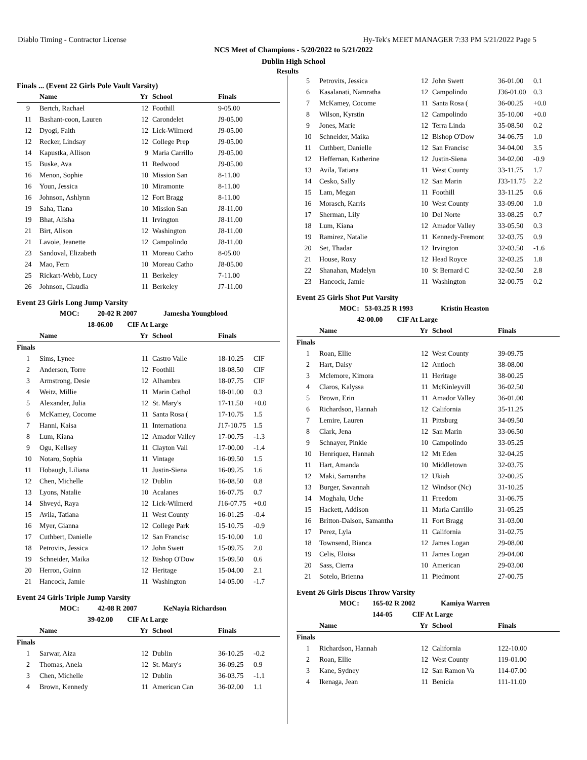Diablo Timing - Contractor License Hy-Tek's MEET MANAGER 7:33 PM 5/21/2022 Page 5
NCS Meet of Champions - 5/20/2022 to 5/21/2022
Dublin High School
Results
Finals ... (Event 22 Girls Pole Vault Varsity)
| | Name | Yr | School | Finals | |
| --- | --- | --- | --- | --- | --- |
| 9 | Bertch, Rachael | 12 | Foothill | 9-05.00 | |
| 11 | Bashant-coon, Lauren | 12 | Carondelet | J9-05.00 | |
| 12 | Dyogi, Faith | 12 | Lick-Wilmerd | J9-05.00 | |
| 12 | Recker, Lindsay | 12 | College Prep | J9-05.00 | |
| 14 | Kapustka, Allison | 9 | Maria Carrillo | J9-05.00 | |
| 15 | Buske, Ava | 11 | Redwood | J9-05.00 | |
| 16 | Menon, Sophie | 10 | Mission San | 8-11.00 | |
| 16 | Youn, Jessica | 10 | Miramonte | 8-11.00 | |
| 16 | Johnson, Ashlynn | 12 | Fort Bragg | 8-11.00 | |
| 19 | Saha, Tiana | 10 | Mission San | J8-11.00 | |
| 19 | Bhat, Alisha | 11 | Irvington | J8-11.00 | |
| 21 | Birt, Alison | 12 | Washington | J8-11.00 | |
| 21 | Lavoie, Jeanette | 12 | Campolindo | J8-11.00 | |
| 23 | Sandoval, Elizabeth | 11 | Moreau Catho | 8-05.00 | |
| 24 | Mao, Fern | 10 | Moreau Catho | J8-05.00 | |
| 25 | Rickart-Webb, Lucy | 11 | Berkeley | 7-11.00 | |
| 26 | Johnson, Claudia | 11 | Berkeley | J7-11.00 | |
Event 23 Girls Long Jump Varsity
MOC: 20-02 R 2007 Jamesha Youngblood
18-06.00 CIF At Large
| | Name | Yr | School | Finals | |
| --- | --- | --- | --- | --- | --- |
| Finals | | | | | |
| 1 | Sims, Lynee | 11 | Castro Valle | 18-10.25 | CIF |
| 2 | Anderson, Torre | 12 | Foothill | 18-08.50 | CIF |
| 3 | Armstrong, Desie | 12 | Alhambra | 18-07.75 | CIF |
| 4 | Weitz, Millie | 11 | Marin Cathol | 18-01.00 | 0.3 |
| 5 | Alexander, Julia | 12 | St. Mary's | 17-11.50 | +0.0 |
| 6 | McKamey, Cocome | 11 | Santa Rosa ( | 17-10.75 | 1.5 |
| 7 | Hanni, Kaisa | 11 | Internationa | J17-10.75 | 1.5 |
| 8 | Lum, Kiana | 12 | Amador Valley | 17-00.75 | -1.3 |
| 9 | Ogu, Kellsey | 11 | Clayton Vall | 17-00.00 | -1.4 |
| 10 | Notaro, Sophia | 11 | Vintage | 16-09.50 | 1.5 |
| 11 | Hobaugh, Liliana | 11 | Justin-Siena | 16-09.25 | 1.6 |
| 12 | Chen, Michelle | 12 | Dublin | 16-08.50 | 0.8 |
| 13 | Lyons, Natalie | 10 | Acalanes | 16-07.75 | 0.7 |
| 14 | Shveyd, Raya | 12 | Lick-Wilmerd | J16-07.75 | +0.0 |
| 15 | Avila, Tatiana | 11 | West County | 16-01.25 | -0.4 |
| 16 | Myer, Gianna | 12 | College Park | 15-10.75 | -0.9 |
| 17 | Cuthbert, Danielle | 12 | San Francisc | 15-10.00 | 1.0 |
| 18 | Petrovits, Jessica | 12 | John Swett | 15-09.75 | 2.0 |
| 19 | Schneider, Maika | 12 | Bishop O'Dow | 15-09.50 | 0.6 |
| 20 | Herron, Guinn | 12 | Heritage | 15-04.00 | 2.1 |
| 21 | Hancock, Jamie | 11 | Washington | 14-05.00 | -1.7 |
Event 24 Girls Triple Jump Varsity
MOC: 42-08 R 2007 KeNayia Richardson
39-02.00 CIF At Large
| | Name | Yr | School | Finals | |
| --- | --- | --- | --- | --- | --- |
| Finals | | | | | |
| 1 | Sarwar, Aiza | 12 | Dublin | 36-10.25 | -0.2 |
| 2 | Thomas, Anela | 12 | St. Mary's | 36-09.25 | 0.9 |
| 3 | Chen, Michelle | 12 | Dublin | 36-03.75 | -1.1 |
| 4 | Brown, Kennedy | 11 | American Can | 36-02.00 | 1.1 |
| 5 | Petrovits, Jessica | 12 | John Swett | 36-01.00 | 0.1 |
| 6 | Kasalanati, Namratha | 12 | Campolindo | J36-01.00 | 0.3 |
| 7 | McKamey, Cocome | 11 | Santa Rosa ( | 36-00.25 | +0.0 |
| 8 | Wilson, Kyrstin | 12 | Campolindo | 35-10.00 | +0.0 |
| 9 | Jones, Marie | 12 | Terra Linda | 35-08.50 | 0.2 |
| 10 | Schneider, Maika | 12 | Bishop O'Dow | 34-06.75 | 1.0 |
| 11 | Cuthbert, Danielle | 12 | San Francisc | 34-04.00 | 3.5 |
| 12 | Heffernan, Katherine | 12 | Justin-Siena | 34-02.00 | -0.9 |
| 13 | Avila, Tatiana | 11 | West County | 33-11.75 | 1.7 |
| 14 | Cesko, Sally | 12 | San Marin | J33-11.75 | 2.2 |
| 15 | Lam, Megan | 11 | Foothill | 33-11.25 | 0.6 |
| 16 | Morasch, Karris | 10 | West County | 33-09.00 | 1.0 |
| 17 | Sherman, Lily | 10 | Del Norte | 33-08.25 | 0.7 |
| 18 | Lum, Kiana | 12 | Amador Valley | 33-05.50 | 0.3 |
| 19 | Ramirez, Natalie | 11 | Kennedy-Fremont | 32-03.75 | 0.9 |
| 20 | Set, Thadar | 12 | Irvington | 32-03.50 | -1.6 |
| 21 | House, Roxy | 12 | Head Royce | 32-03.25 | 1.8 |
| 22 | Shanahan, Madelyn | 10 | St Bernard C | 32-02.50 | 2.8 |
| 23 | Hancock, Jamie | 11 | Washington | 32-00.75 | 0.2 |
Event 25 Girls Shot Put Varsity
MOC: 53-03.25 R 1993 Kristin Heaston
42-00.00 CIF At Large
| | Name | Yr | School | Finals | |
| --- | --- | --- | --- | --- | --- |
| Finals | | | | | |
| 1 | Roan, Ellie | 12 | West County | 39-09.75 | |
| 2 | Hart, Daisy | 12 | Antioch | 38-08.00 | |
| 3 | Mclemore, Kimora | 11 | Heritage | 38-00.25 | |
| 4 | Claros, Kalyssa | 11 | McKinleyvill | 36-02.50 | |
| 5 | Brown, Erin | 11 | Amador Valley | 36-01.00 | |
| 6 | Richardson, Hannah | 12 | California | 35-11.25 | |
| 7 | Lemire, Lauren | 11 | Pittsburg | 34-09.50 | |
| 8 | Clark, Jena | 12 | San Marin | 33-06.50 | |
| 9 | Schnayer, Pinkie | 10 | Campolindo | 33-05.25 | |
| 10 | Henriquez, Hannah | 12 | Mt Eden | 32-04.25 | |
| 11 | Hart, Amanda | 10 | Middletown | 32-03.75 | |
| 12 | Maki, Samantha | 12 | Ukiah | 32-00.25 | |
| 13 | Burger, Savannah | 12 | Windsor (Nc) | 31-10.25 | |
| 14 | Moghalu, Uche | 11 | Freedom | 31-06.75 | |
| 15 | Hackett, Addison | 11 | Maria Carrillo | 31-05.25 | |
| 16 | Britton-Dalson, Samantha | 11 | Fort Bragg | 31-03.00 | |
| 17 | Perez, Lyla | 11 | California | 31-02.75 | |
| 18 | Townsend, Bianca | 12 | James Logan | 29-08.00 | |
| 19 | Celis, Eloisa | 11 | James Logan | 29-04.00 | |
| 20 | Sass, Cierra | 10 | American | 29-03.00 | |
| 21 | Sotelo, Brienna | 11 | Piedmont | 27-00.75 | |
Event 26 Girls Discus Throw Varsity
MOC: 165-02 R 2002 Kamiya Warren
144-05 CIF At Large
| | Name | Yr | School | Finals | |
| --- | --- | --- | --- | --- | --- |
| Finals | | | | | |
| 1 | Richardson, Hannah | 12 | California | 122-10.00 | |
| 2 | Roan, Ellie | 12 | West County | 119-01.00 | |
| 3 | Kane, Sydney | 12 | San Ramon Va | 114-07.00 | |
| 4 | Ikenaga, Jean | 11 | Benicia | 111-11.00 | |